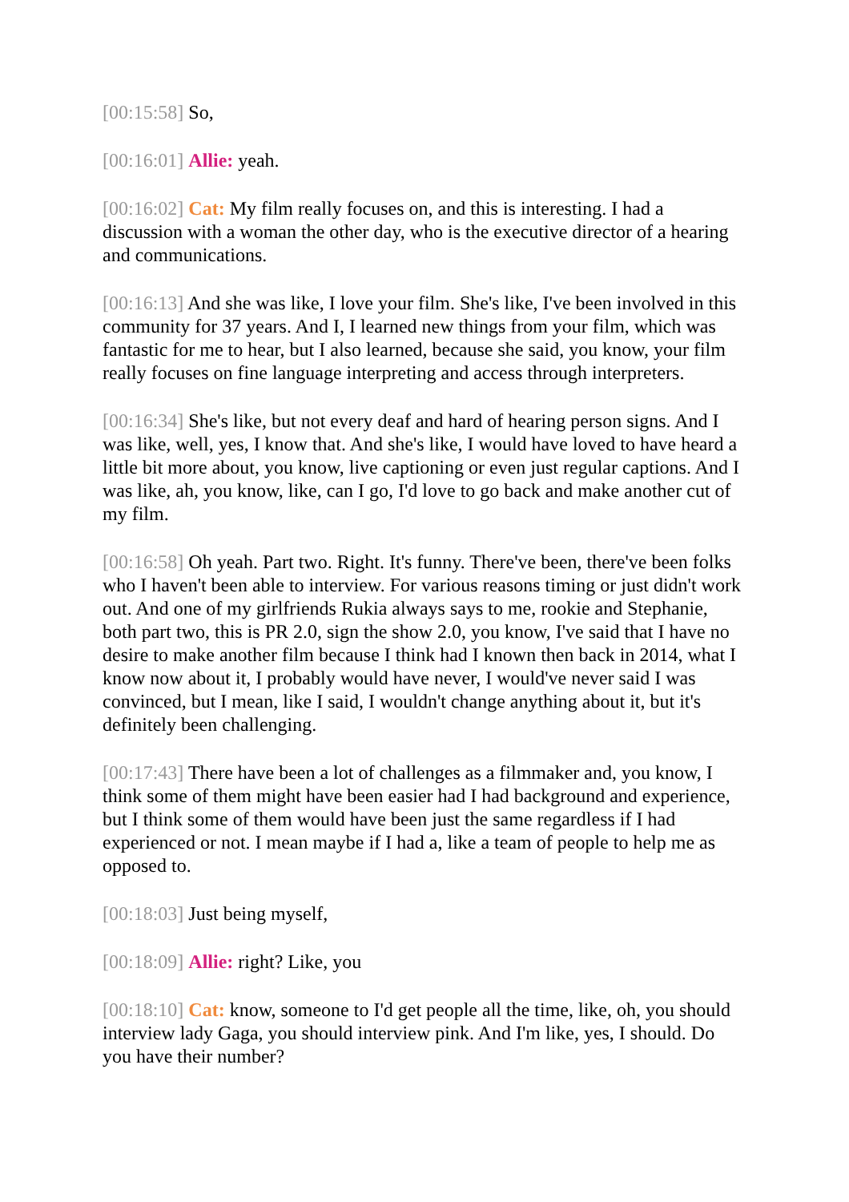[00:15:58] So,
[00:16:01] Allie: yeah.
[00:16:02] Cat: My film really focuses on, and this is interesting. I had a discussion with a woman the other day, who is the executive director of a hearing and communications.
[00:16:13] And she was like, I love your film. She's like, I've been involved in this community for 37 years. And I, I learned new things from your film, which was fantastic for me to hear, but I also learned, because she said, you know, your film really focuses on fine language interpreting and access through interpreters.
[00:16:34] She's like, but not every deaf and hard of hearing person signs. And I was like, well, yes, I know that. And she's like, I would have loved to have heard a little bit more about, you know, live captioning or even just regular captions. And I was like, ah, you know, like, can I go, I'd love to go back and make another cut of my film.
[00:16:58] Oh yeah. Part two. Right. It's funny. There've been, there've been folks who I haven't been able to interview. For various reasons timing or just didn't work out. And one of my girlfriends Rukia always says to me, rookie and Stephanie, both part two, this is PR 2.0, sign the show 2.0, you know, I've said that I have no desire to make another film because I think had I known then back in 2014, what I know now about it, I probably would have never, I would've never said I was convinced, but I mean, like I said, I wouldn't change anything about it, but it's definitely been challenging.
[00:17:43] There have been a lot of challenges as a filmmaker and, you know, I think some of them might have been easier had I had background and experience, but I think some of them would have been just the same regardless if I had experienced or not. I mean maybe if I had a, like a team of people to help me as opposed to.
[00:18:03] Just being myself,
[00:18:09] Allie: right? Like, you
[00:18:10] Cat: know, someone to I'd get people all the time, like, oh, you should interview lady Gaga, you should interview pink. And I'm like, yes, I should. Do you have their number?